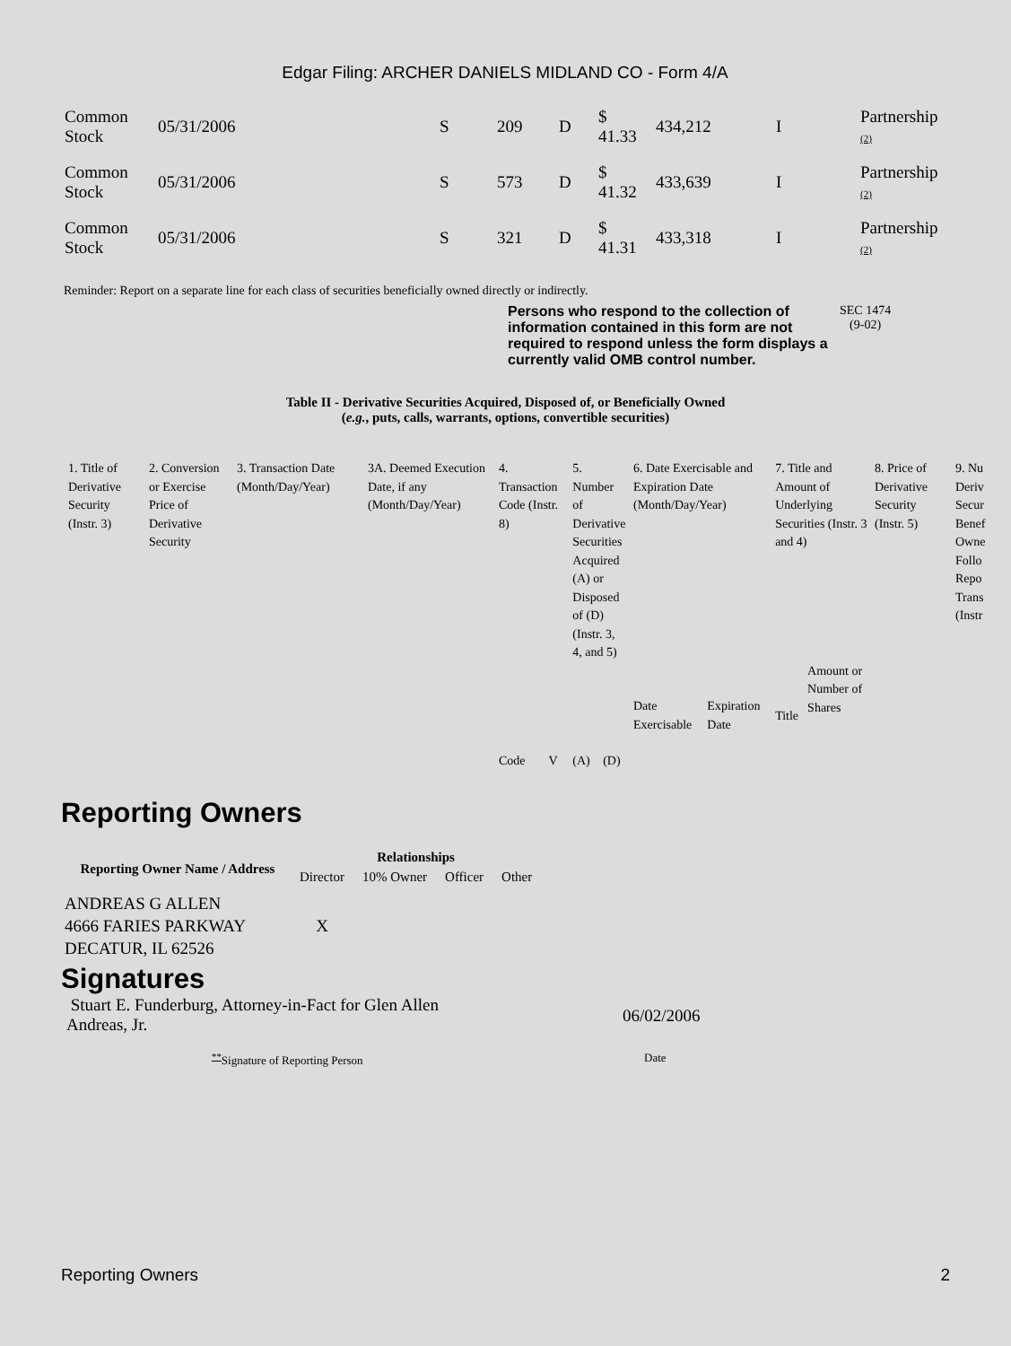Edgar Filing: ARCHER DANIELS MIDLAND CO - Form 4/A
| Common Stock | 05/31/2006 | S | 209 | D | $ 41.33 | 434,212 | I | Partnership (2) |
| Common Stock | 05/31/2006 | S | 573 | D | $ 41.32 | 433,639 | I | Partnership (2) |
| Common Stock | 05/31/2006 | S | 321 | D | $ 41.31 | 433,318 | I | Partnership (2) |
Reminder: Report on a separate line for each class of securities beneficially owned directly or indirectly.
Persons who respond to the collection of information contained in this form are not required to respond unless the form displays a currently valid OMB control number. SEC 1474
(9-02)
Table II - Derivative Securities Acquired, Disposed of, or Beneficially Owned
(e.g., puts, calls, warrants, options, convertible securities)
| 1. Title of Derivative Security (Instr. 3) | 2. Conversion or Exercise Price of Derivative Security | 3. Transaction Date (Month/Day/Year) | 3A. Deemed Execution Date, if any (Month/Day/Year) | 4. Transaction Code (Instr. 8) | | 5. Number of Derivative Securities Acquired (A) or Disposed of (D) (Instr. 3, 4, and 5) | | 6. Date Exercisable and Expiration Date (Month/Day/Year) | | 7. Title and Amount of Underlying Securities (Instr. 3 and 4) | | 8. Price of Derivative Security (Instr. 5) | 9. Nu Deriv Secur Benef Owne Follo Repo Trans (Instr |
| | | | | Code | V | (A) | (D) | Date Exercisable | Expiration Date | Title | Amount or Number of Shares | | |
Reporting Owners
| Reporting Owner Name / Address | Relationships | | | |
| --- | --- | --- | --- | --- |
| | Director | 10% Owner | Officer | Other |
| ANDREAS G ALLEN 4666 FARIES PARKWAY DECATUR, IL 62526 | X | | | |
Signatures
Stuart E. Funderburg, Attorney-in-Fact for Glen Allen Andreas, Jr.
06/02/2006
<sup>**</sup> Signature of Reporting Person Date
Reporting Owners 2